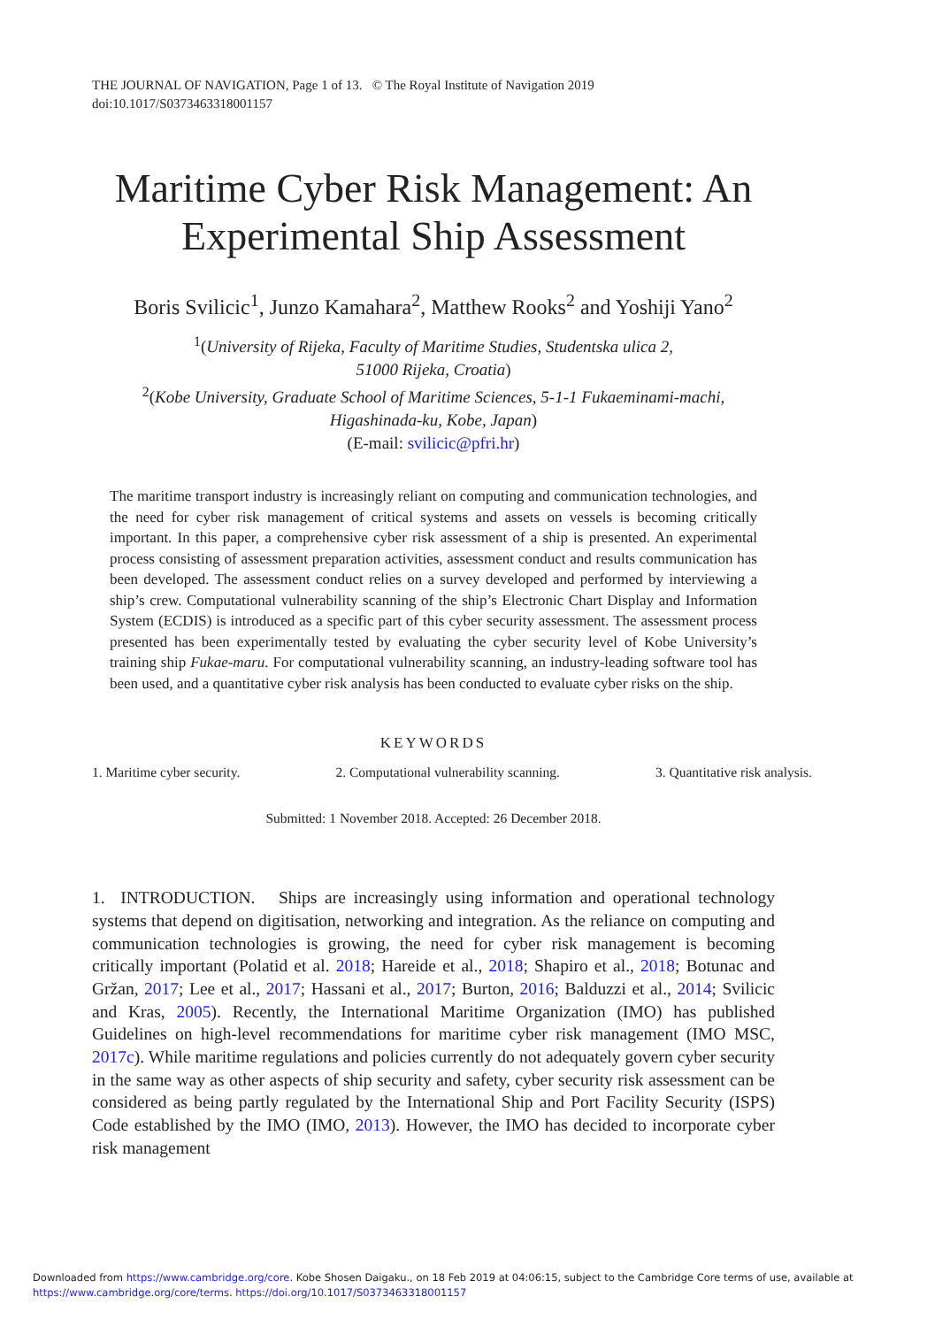THE JOURNAL OF NAVIGATION, Page 1 of 13. © The Royal Institute of Navigation 2019
doi:10.1017/S0373463318001157
Maritime Cyber Risk Management: An Experimental Ship Assessment
Boris Svilicic<sup>1</sup>, Junzo Kamahara<sup>2</sup>, Matthew Rooks<sup>2</sup> and Yoshiji Yano<sup>2</sup>
<sup>1</sup> (University of Rijeka, Faculty of Maritime Studies, Studentska ulica 2,
51000 Rijeka, Croatia)
<sup>2</sup> (Kobe University, Graduate School of Maritime Sciences, 5-1-1 Fukaeminami-machi,
Higashinada-ku, Kobe, Japan)
(E-mail: svilicic@pfri.hr)
The maritime transport industry is increasingly reliant on computing and communication technologies, and the need for cyber risk management of critical systems and assets on vessels is becoming critically important. In this paper, a comprehensive cyber risk assessment of a ship is presented. An experimental process consisting of assessment preparation activities, assessment conduct and results communication has been developed. The assessment conduct relies on a survey developed and performed by interviewing a ship’s crew. Computational vulnerability scanning of the ship’s Electronic Chart Display and Information System (ECDIS) is introduced as a specific part of this cyber security assessment. The assessment process presented has been experimentally tested by evaluating the cyber security level of Kobe University’s training ship Fukae-maru. For computational vulnerability scanning, an industry-leading software tool has been used, and a quantitative cyber risk analysis has been conducted to evaluate cyber risks on the ship.
KEYWORDS
1. Maritime cyber security. 2. Computational vulnerability scanning. 3. Quantitative risk analysis.
Submitted: 1 November 2018. Accepted: 26 December 2018.
1. INTRODUCTION. Ships are increasingly using information and operational technology systems that depend on digitisation, networking and integration. As the reliance on computing and communication technologies is growing, the need for cyber risk management is becoming critically important (Polatid et al. 2018; Hareide et al., 2018; Shapiro et al., 2018; Botunac and Gržan, 2017; Lee et al., 2017; Hassani et al., 2017; Burton, 2016; Balduzzi et al., 2014; Svilicic and Kras, 2005). Recently, the International Maritime Organization (IMO) has published Guidelines on high-level recommendations for maritime cyber risk management (IMO MSC, 2017c). While maritime regulations and policies currently do not adequately govern cyber security in the same way as other aspects of ship security and safety, cyber security risk assessment can be considered as being partly regulated by the International Ship and Port Facility Security (ISPS) Code established by the IMO (IMO, 2013). However, the IMO has decided to incorporate cyber risk management
Downloaded from https://www.cambridge.org/core. Kobe Shosen Daigaku., on 18 Feb 2019 at 04:06:15, subject to the Cambridge Core terms of use, available at
https://www.cambridge.org/core/terms. https://doi.org/10.1017/S0373463318001157